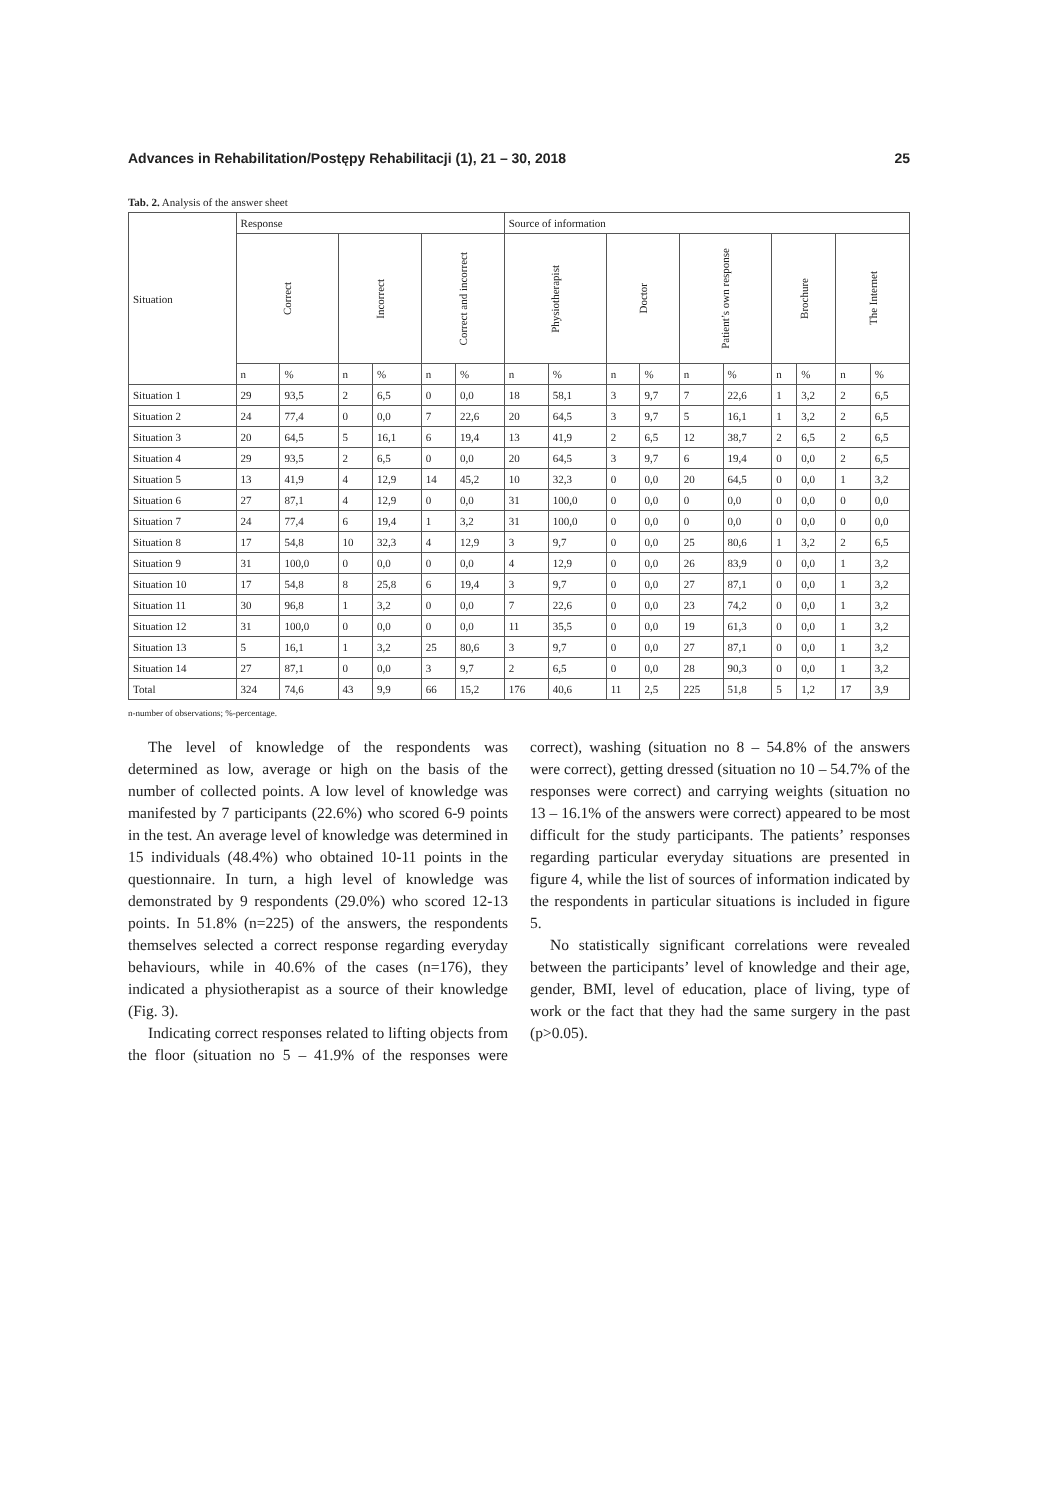Advances in Rehabilitation/Postępy Rehabilitacji (1), 21 – 30, 2018 25
Tab. 2. Analysis of the answer sheet
| Situation | Response | | | | | | Source of information | | | | | | | | | |
| --- | --- | --- | --- | --- | --- | --- | --- | --- | --- | --- | --- | --- | --- | --- | --- | --- |
| | Correct | | Incorrect | | Correct and incorrect | | Physiotherapist | | Doctor | | Patient’s own response | | Brochure | | The Internet | |
| | n | % | n | % | n | % | n | % | n | % | n | % | n | % | n | % |
| Situation 1 | 29 | 93,5 | 2 | 6,5 | 0 | 0,0 | 18 | 58,1 | 3 | 9,7 | 7 | 22,6 | 1 | 3,2 | 2 | 6,5 |
| Situation 2 | 24 | 77,4 | 0 | 0,0 | 7 | 22,6 | 20 | 64,5 | 3 | 9,7 | 5 | 16,1 | 1 | 3,2 | 2 | 6,5 |
| Situation 3 | 20 | 64,5 | 5 | 16,1 | 6 | 19,4 | 13 | 41,9 | 2 | 6,5 | 12 | 38,7 | 2 | 6,5 | 2 | 6,5 |
| Situation 4 | 29 | 93,5 | 2 | 6,5 | 0 | 0,0 | 20 | 64,5 | 3 | 9,7 | 6 | 19,4 | 0 | 0,0 | 2 | 6,5 |
| Situation 5 | 13 | 41,9 | 4 | 12,9 | 14 | 45,2 | 10 | 32,3 | 0 | 0,0 | 20 | 64,5 | 0 | 0,0 | 1 | 3,2 |
| Situation 6 | 27 | 87,1 | 4 | 12,9 | 0 | 0,0 | 31 | 100,0 | 0 | 0,0 | 0 | 0,0 | 0 | 0,0 | 0 | 0,0 |
| Situation 7 | 24 | 77,4 | 6 | 19,4 | 1 | 3,2 | 31 | 100,0 | 0 | 0,0 | 0 | 0,0 | 0 | 0,0 | 0 | 0,0 |
| Situation 8 | 17 | 54,8 | 10 | 32,3 | 4 | 12,9 | 3 | 9,7 | 0 | 0,0 | 25 | 80,6 | 1 | 3,2 | 2 | 6,5 |
| Situation 9 | 31 | 100,0 | 0 | 0,0 | 0 | 0,0 | 4 | 12,9 | 0 | 0,0 | 26 | 83,9 | 0 | 0,0 | 1 | 3,2 |
| Situation 10 | 17 | 54,8 | 8 | 25,8 | 6 | 19,4 | 3 | 9,7 | 0 | 0,0 | 27 | 87,1 | 0 | 0,0 | 1 | 3,2 |
| Situation 11 | 30 | 96,8 | 1 | 3,2 | 0 | 0,0 | 7 | 22,6 | 0 | 0,0 | 23 | 74,2 | 0 | 0,0 | 1 | 3,2 |
| Situation 12 | 31 | 100,0 | 0 | 0,0 | 0 | 0,0 | 11 | 35,5 | 0 | 0,0 | 19 | 61,3 | 0 | 0,0 | 1 | 3,2 |
| Situation 13 | 5 | 16,1 | 1 | 3,2 | 25 | 80,6 | 3 | 9,7 | 0 | 0,0 | 27 | 87,1 | 0 | 0,0 | 1 | 3,2 |
| Situation 14 | 27 | 87,1 | 0 | 0,0 | 3 | 9,7 | 2 | 6,5 | 0 | 0,0 | 28 | 90,3 | 0 | 0,0 | 1 | 3,2 |
| Total | 324 | 74,6 | 43 | 9,9 | 66 | 15,2 | 176 | 40,6 | 11 | 2,5 | 225 | 51,8 | 5 | 1,2 | 17 | 3,9 |
n-number of observations; %-percentage.
The level of knowledge of the respondents was determined as low, average or high on the basis of the number of collected points. A low level of knowledge was manifested by 7 participants (22.6%) who scored 6-9 points in the test. An average level of knowledge was determined in 15 individuals (48.4%) who obtained 10-11 points in the questionnaire. In turn, a high level of knowledge was demonstrated by 9 respondents (29.0%) who scored 12-13 points. In 51.8% (n=225) of the answers, the respondents themselves selected a correct response regarding everyday behaviours, while in 40.6% of the cases (n=176), they indicated a physiotherapist as a source of their knowledge (Fig. 3).
Indicating correct responses related to lifting objects from the floor (situation no 5 – 41.9% of the responses were correct), washing (situation no 8 – 54.8% of the answers were correct), getting dressed (situation no 10 – 54.7% of the responses were correct) and carrying weights (situation no 13 – 16.1% of the answers were correct) appeared to be most difficult for the study participants. The patients’ responses regarding particular everyday situations are presented in figure 4, while the list of sources of information indicated by the respondents in particular situations is included in figure 5.
No statistically significant correlations were revealed between the participants’ level of knowledge and their age, gender, BMI, level of education, place of living, type of work or the fact that they had the same surgery in the past (p>0.05).